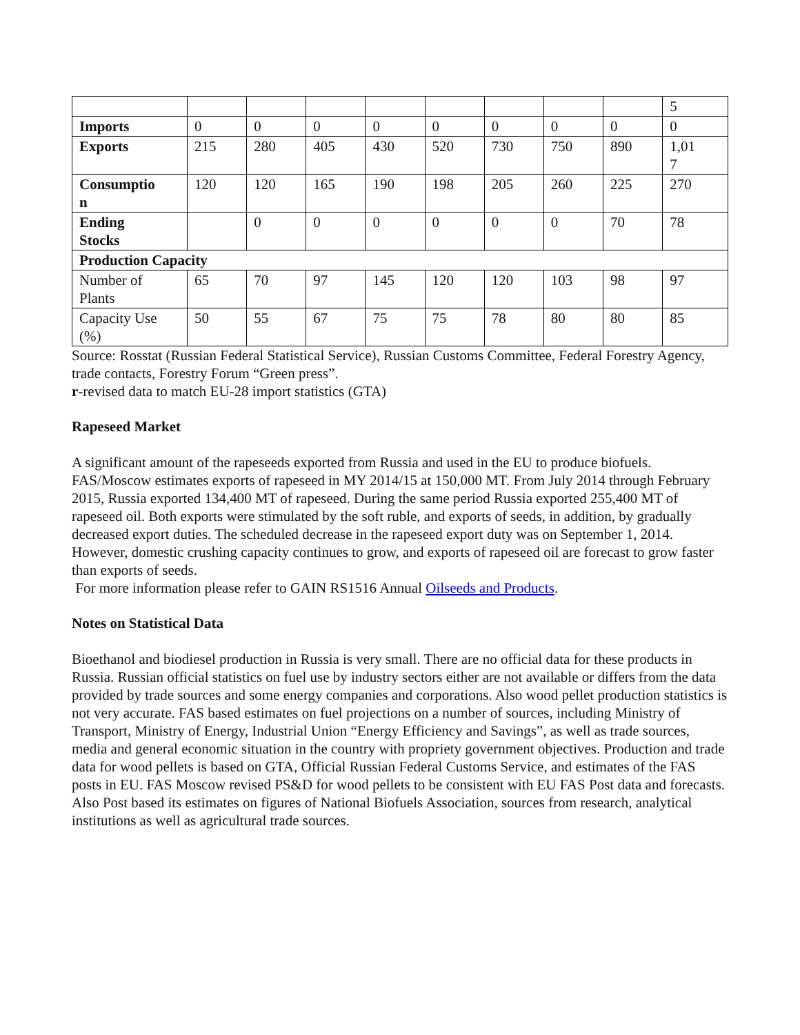| | | | | | | | | | 5 |
| Imports | 0 | 0 | 0 | 0 | 0 | 0 | 0 | 0 | 0 |
| Exports | 215 | 280 | 405 | 430 | 520 | 730 | 750 | 890 | 1,01 7 |
| Consumptio n | 120 | 120 | 165 | 190 | 198 | 205 | 260 | 225 | 270 |
| Ending Stocks | | 0 | 0 | 0 | 0 | 0 | 0 | 70 | 78 |
| Production Capacity | | | | | | | | | |
| Number of Plants | 65 | 70 | 97 | 145 | 120 | 120 | 103 | 98 | 97 |
| Capacity Use (%) | 50 | 55 | 67 | 75 | 75 | 78 | 80 | 80 | 85 |
Source: Rosstat (Russian Federal Statistical Service), Russian Customs Committee, Federal Forestry Agency, trade contacts, Forestry Forum “Green press”.
r-revised data to match EU-28 import statistics (GTA)
Rapeseed Market
A significant amount of the rapeseeds exported from Russia and used in the EU to produce biofuels. FAS/Moscow estimates exports of rapeseed in MY 2014/15 at 150,000 MT. From July 2014 through February 2015, Russia exported 134,400 MT of rapeseed. During the same period Russia exported 255,400 MT of rapeseed oil. Both exports were stimulated by the soft ruble, and exports of seeds, in addition, by gradually decreased export duties. The scheduled decrease in the rapeseed export duty was on September 1, 2014. However, domestic crushing capacity continues to grow, and exports of rapeseed oil are forecast to grow faster than exports of seeds.
For more information please refer to GAIN RS1516 Annual Oilseeds and Products.
Notes on Statistical Data
Bioethanol and biodiesel production in Russia is very small. There are no official data for these products in Russia. Russian official statistics on fuel use by industry sectors either are not available or differs from the data provided by trade sources and some energy companies and corporations. Also wood pellet production statistics is not very accurate. FAS based estimates on fuel projections on a number of sources, including Ministry of Transport, Ministry of Energy, Industrial Union “Energy Efficiency and Savings”, as well as trade sources, media and general economic situation in the country with propriety government objectives. Production and trade data for wood pellets is based on GTA, Official Russian Federal Customs Service, and estimates of the FAS posts in EU. FAS Moscow revised PS&D for wood pellets to be consistent with EU FAS Post data and forecasts. Also Post based its estimates on figures of National Biofuels Association, sources from research, analytical institutions as well as agricultural trade sources.